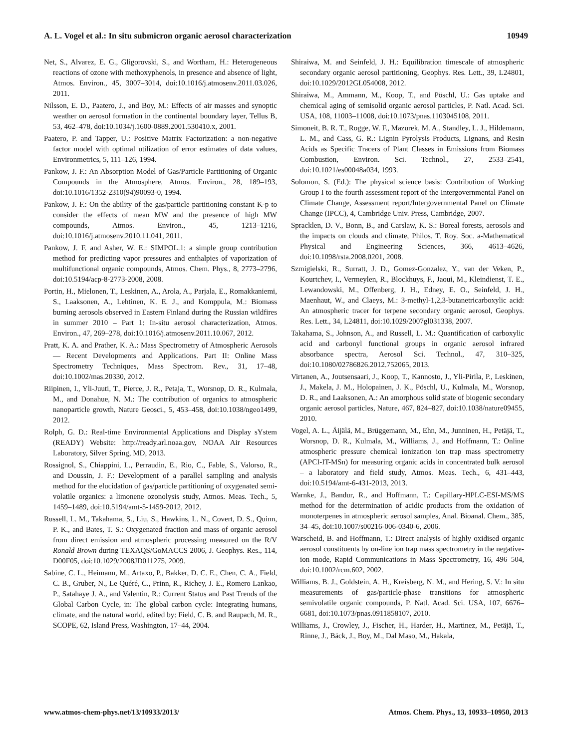A. L. Vogel et al.: In situ submicron organic aerosol characterization 10949
Net, S., Alvarez, E. G., Gligorovski, S., and Wortham, H.: Heterogeneous reactions of ozone with methoxyphenols, in presence and absence of light, Atmos. Environ., 45, 3007–3014, doi:10.1016/j.atmosenv.2011.03.026, 2011.
Nilsson, E. D., Paatero, J., and Boy, M.: Effects of air masses and synoptic weather on aerosol formation in the continental boundary layer, Tellus B, 53, 462–478, doi:10.1034/j.1600-0889.2001.530410.x, 2001.
Paatero, P. and Tapper, U.: Positive Matrix Factorization: a non-negative factor model with optimal utilization of error estimates of data values, Environmetrics, 5, 111–126, 1994.
Pankow, J. F.: An Absorption Model of Gas/Particle Partitioning of Organic Compounds in the Atmosphere, Atmos. Environ., 28, 189–193, doi:10.1016/1352-2310(94)90093-0, 1994.
Pankow, J. F.: On the ability of the gas/particle partitioning constant K-p to consider the effects of mean MW and the presence of high MW compounds, Atmos. Environ., 45, 1213–1216, doi:10.1016/j.atmosenv.2010.11.041, 2011.
Pankow, J. F. and Asher, W. E.: SIMPOL.1: a simple group contribution method for predicting vapor pressures and enthalpies of vaporization of multifunctional organic compounds, Atmos. Chem. Phys., 8, 2773–2796, doi:10.5194/acp-8-2773-2008, 2008.
Portin, H., Mielonen, T., Leskinen, A., Arola, A., Parjala, E., Romakkaniemi, S., Laaksonen, A., Lehtinen, K. E. J., and Komppula, M.: Biomass burning aerosols observed in Eastern Finland during the Russian wildfires in summer 2010 – Part 1: In-situ aerosol characterization, Atmos. Environ., 47, 269–278, doi:10.1016/j.atmosenv.2011.10.067, 2012.
Pratt, K. A. and Prather, K. A.: Mass Spectrometry of Atmospheric Aerosols — Recent Developments and Applications. Part II: Online Mass Spectrometry Techniques, Mass Spectrom. Rev., 31, 17–48, doi:10.1002/mas.20330, 2012.
Riipinen, I., Yli-Juuti, T., Pierce, J. R., Petaja, T., Worsnop, D. R., Kulmala, M., and Donahue, N. M.: The contribution of organics to atmospheric nanoparticle growth, Nature Geosci., 5, 453–458, doi:10.1038/ngeo1499, 2012.
Rolph, G. D.: Real-time Environmental Applications and Display sYstem (READY) Website: http://ready.arl.noaa.gov, NOAA Air Resources Laboratory, Silver Spring, MD, 2013.
Rossignol, S., Chiappini, L., Perraudin, E., Rio, C., Fable, S., Valorso, R., and Doussin, J. F.: Development of a parallel sampling and analysis method for the elucidation of gas/particle partitioning of oxygenated semi-volatile organics: a limonene ozonolysis study, Atmos. Meas. Tech., 5, 1459–1489, doi:10.5194/amt-5-1459-2012, 2012.
Russell, L. M., Takahama, S., Liu, S., Hawkins, L. N., Covert, D. S., Quinn, P. K., and Bates, T. S.: Oxygenated fraction and mass of organic aerosol from direct emission and atmospheric processing measured on the R/V Ronald Brown during TEXAQS/GoMACCS 2006, J. Geophys. Res., 114, D00F05, doi:10.1029/2008JD011275, 2009.
Sabine, C. L., Heimann, M., Artaxo, P., Bakker, D. C. E., Chen, C. A., Field, C. B., Gruber, N., Le Quéré, C., Prinn, R., Richey, J. E., Romero Lankao, P., Satahaye J. A., and Valentin, R.: Current Status and Past Trends of the Global Carbon Cycle, in: The global carbon cycle: Integrating humans, climate, and the natural world, edited by: Field, C. B. and Raupach, M. R., SCOPE, 62, Island Press, Washington, 17–44, 2004.
Shiraiwa, M. and Seinfeld, J. H.: Equilibration timescale of atmospheric secondary organic aerosol partitioning, Geophys. Res. Lett., 39, L24801, doi:10.1029/2012GL054008, 2012.
Shiraiwa, M., Ammann, M., Koop, T., and Pöschl, U.: Gas uptake and chemical aging of semisolid organic aerosol particles, P. Natl. Acad. Sci. USA, 108, 11003–11008, doi:10.1073/pnas.1103045108, 2011.
Simoneit, B. R. T., Rogge, W. F., Mazurek, M. A., Standley, L. J., Hildemann, L. M., and Cass, G. R.: Lignin Pyrolysis Products, Lignans, and Resin Acids as Specific Tracers of Plant Classes in Emissions from Biomass Combustion, Environ. Sci. Technol., 27, 2533–2541, doi:10.1021/es00048a034, 1993.
Solomon, S. (Ed.): The physical science basis: Contribution of Working Group I to the fourth assessment report of the Intergovernmental Panel on Climate Change, Assessment report/Intergovernmental Panel on Climate Change (IPCC), 4, Cambridge Univ. Press, Cambridge, 2007.
Spracklen, D. V., Bonn, B., and Carslaw, K. S.: Boreal forests, aerosols and the impacts on clouds and climate, Philos. T. Roy. Soc. a-Mathematical Physical and Engineering Sciences, 366, 4613–4626, doi:10.1098/rsta.2008.0201, 2008.
Szmigielski, R., Surratt, J. D., Gomez-Gonzalez, Y., van der Veken, P., Kourtchev, I., Vermeylen, R., Blockhuys, F., Jaoui, M., Kleindienst, T. E., Lewandowski, M., Offenberg, J. H., Edney, E. O., Seinfeld, J. H., Maenhaut, W., and Claeys, M.: 3-methyl-1,2,3-butanetricarboxylic acid: An atmospheric tracer for terpene secondary organic aerosol, Geophys. Res. Lett., 34, L24811, doi:10.1029/2007gl031338, 2007.
Takahama, S., Johnson, A., and Russell, L. M.: Quantification of carboxylic acid and carbonyl functional groups in organic aerosol infrared absorbance spectra, Aerosol Sci. Technol., 47, 310–325, doi:10.1080/02786826.2012.752065, 2013.
Virtanen, A., Joutsensaari, J., Koop, T., Kannosto, J., Yli-Pirila, P., Leskinen, J., Makela, J. M., Holopainen, J. K., Pöschl, U., Kulmala, M., Worsnop, D. R., and Laaksonen, A.: An amorphous solid state of biogenic secondary organic aerosol particles, Nature, 467, 824–827, doi:10.1038/nature09455, 2010.
Vogel, A. L., Äijälä, M., Brüggemann, M., Ehn, M., Junninen, H., Petäjä, T., Worsnop, D. R., Kulmala, M., Williams, J., and Hoffmann, T.: Online atmospheric pressure chemical ionization ion trap mass spectrometry (APCI-IT-MSn) for measuring organic acids in concentrated bulk aerosol – a laboratory and field study, Atmos. Meas. Tech., 6, 431–443, doi:10.5194/amt-6-431-2013, 2013.
Warnke, J., Bandur, R., and Hoffmann, T.: Capillary-HPLC-ESI-MS/MS method for the determination of acidic products from the oxidation of monoterpenes in atmospheric aerosol samples, Anal. Bioanal. Chem., 385, 34–45, doi:10.1007/s00216-006-0340-6, 2006.
Warscheid, B. and Hoffmann, T.: Direct analysis of highly oxidised organic aerosol constituents by on-line ion trap mass spectrometry in the negative-ion mode, Rapid Communications in Mass Spectrometry, 16, 496–504, doi:10.1002/rcm.602, 2002.
Williams, B. J., Goldstein, A. H., Kreisberg, N. M., and Hering, S. V.: In situ measurements of gas/particle-phase transitions for atmospheric semivolatile organic compounds, P. Natl. Acad. Sci. USA, 107, 6676–6681, doi:10.1073/pnas.0911858107, 2010.
Williams, J., Crowley, J., Fischer, H., Harder, H., Martinez, M., Petäjä, T., Rinne, J., Bäck, J., Boy, M., Dal Maso, M., Hakala,
www.atmos-chem-phys.net/13/10933/2013/ Atmos. Chem. Phys., 13, 10933–10950, 2013